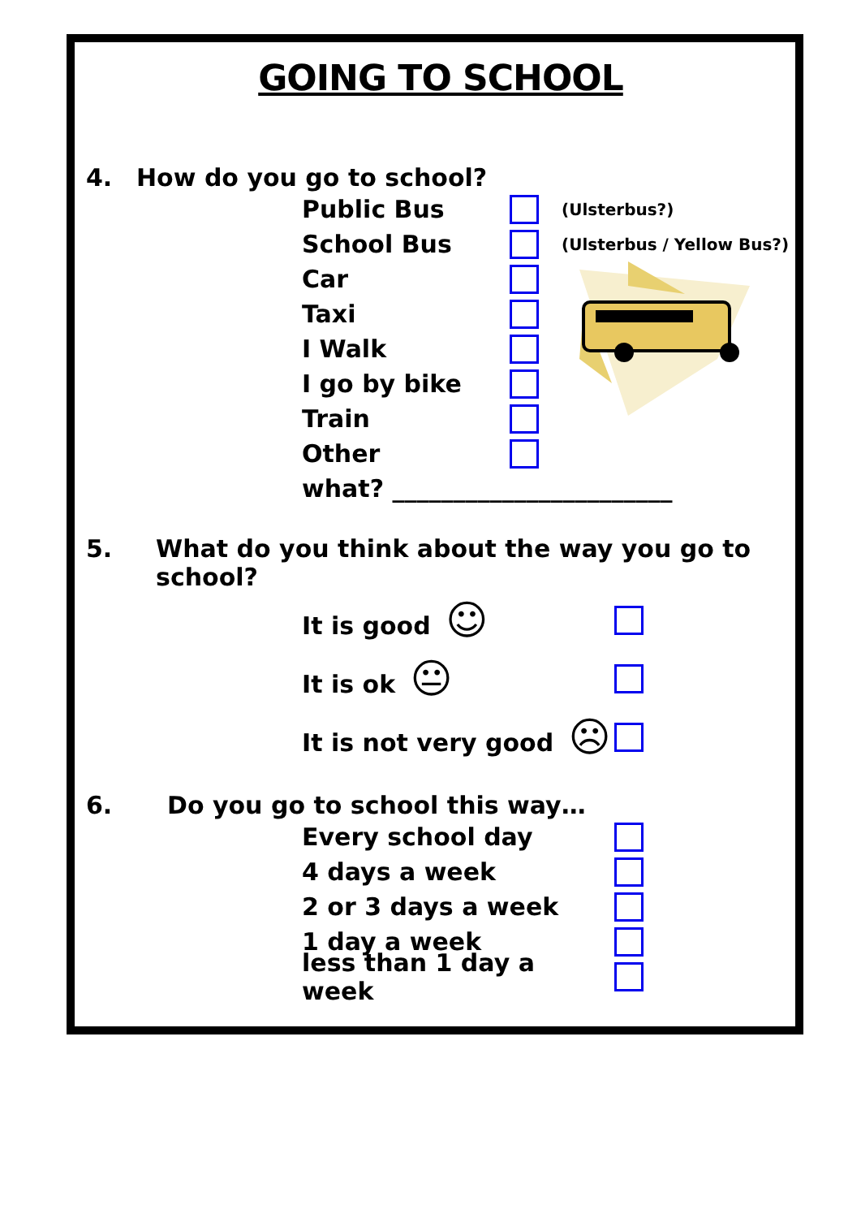GOING TO SCHOOL
4. How do you go to school?
Public Bus (Ulsterbus?)
School Bus (Ulsterbus / Yellow Bus?)
Car
Taxi
I Walk
I go by bike
Train
Other
what? _______________________
5. What do you think about the way you go to school?
It is good ☺
It is ok 😐
It is not very good ☹
6. Do you go to school this way…
Every school day
4 days a week
2 or 3 days a week
1 day a week
less than 1 day a week